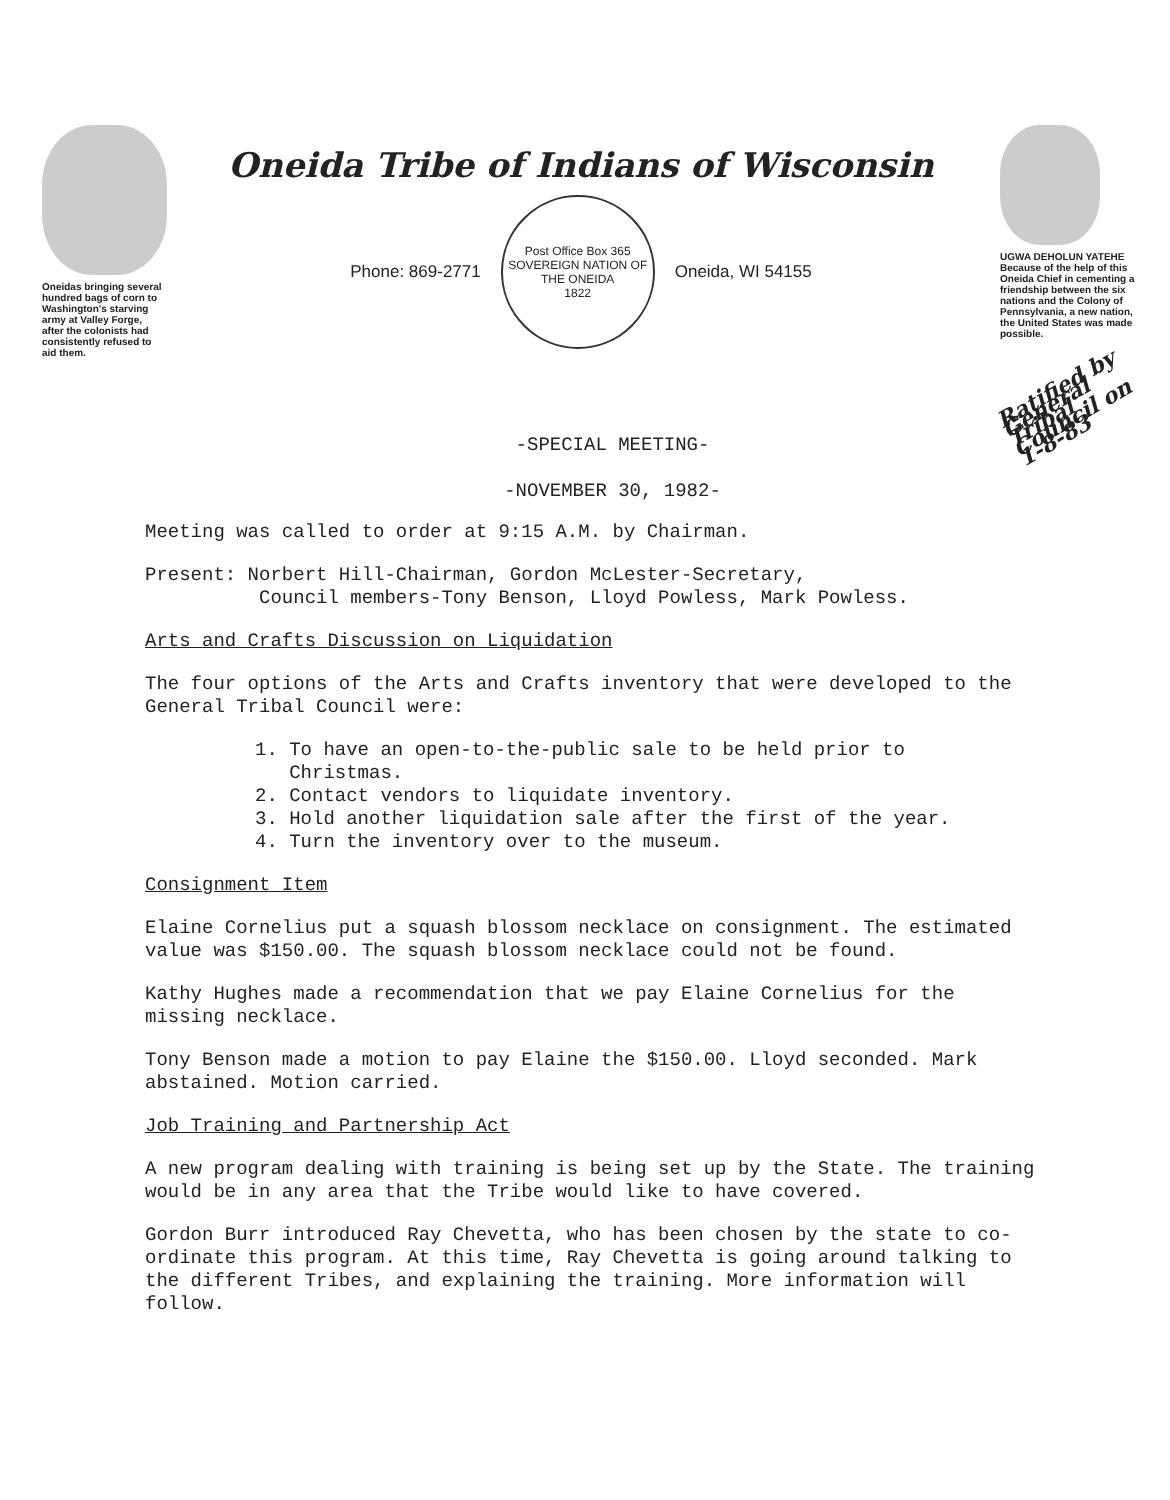Oneidas bringing several hundred bags of corn to Washington's starving army at Valley Forge, after the colonists had consistently refused to aid them.
Oneida Tribe of Indians of Wisconsin
Phone: 869-2771
Post Office Box 365
SOVEREIGN NATION OF THE ONEIDA
1822
Oneida, WI 54155
UGWA DEHOLUN YATEHE
Because of the help of this Oneida Chief in cementing a friendship between the six nations and the Colony of Pennsylvania, a new nation, the United States was made possible.
Ratified by General Tribal Council on 1-8-83
-SPECIAL MEETING-
-NOVEMBER 30, 1982-
Meeting was called to order at 9:15 A.M. by Chairman.
Present: Norbert Hill-Chairman, Gordon McLester-Secretary,
Council members-Tony Benson, Lloyd Powless, Mark Powless.
Arts and Crafts Discussion on Liquidation
The four options of the Arts and Crafts inventory that were developed to the General Tribal Council were:
1. To have an open-to-the-public sale to be held prior to
Christmas.
2. Contact vendors to liquidate inventory.
3. Hold another liquidation sale after the first of the year.
4. Turn the inventory over to the museum.
Consignment Item
Elaine Cornelius put a squash blossom necklace on consignment. The estimated value was $150.00. The squash blossom necklace could not be found.
Kathy Hughes made a recommendation that we pay Elaine Cornelius for the missing necklace.
Tony Benson made a motion to pay Elaine the $150.00. Lloyd seconded. Mark abstained. Motion carried.
Job Training and Partnership Act
A new program dealing with training is being set up by the State. The training would be in any area that the Tribe would like to have covered.
Gordon Burr introduced Ray Chevetta, who has been chosen by the state to co-ordinate this program. At this time, Ray Chevetta is going around talking to the different Tribes, and explaining the training. More information will follow.